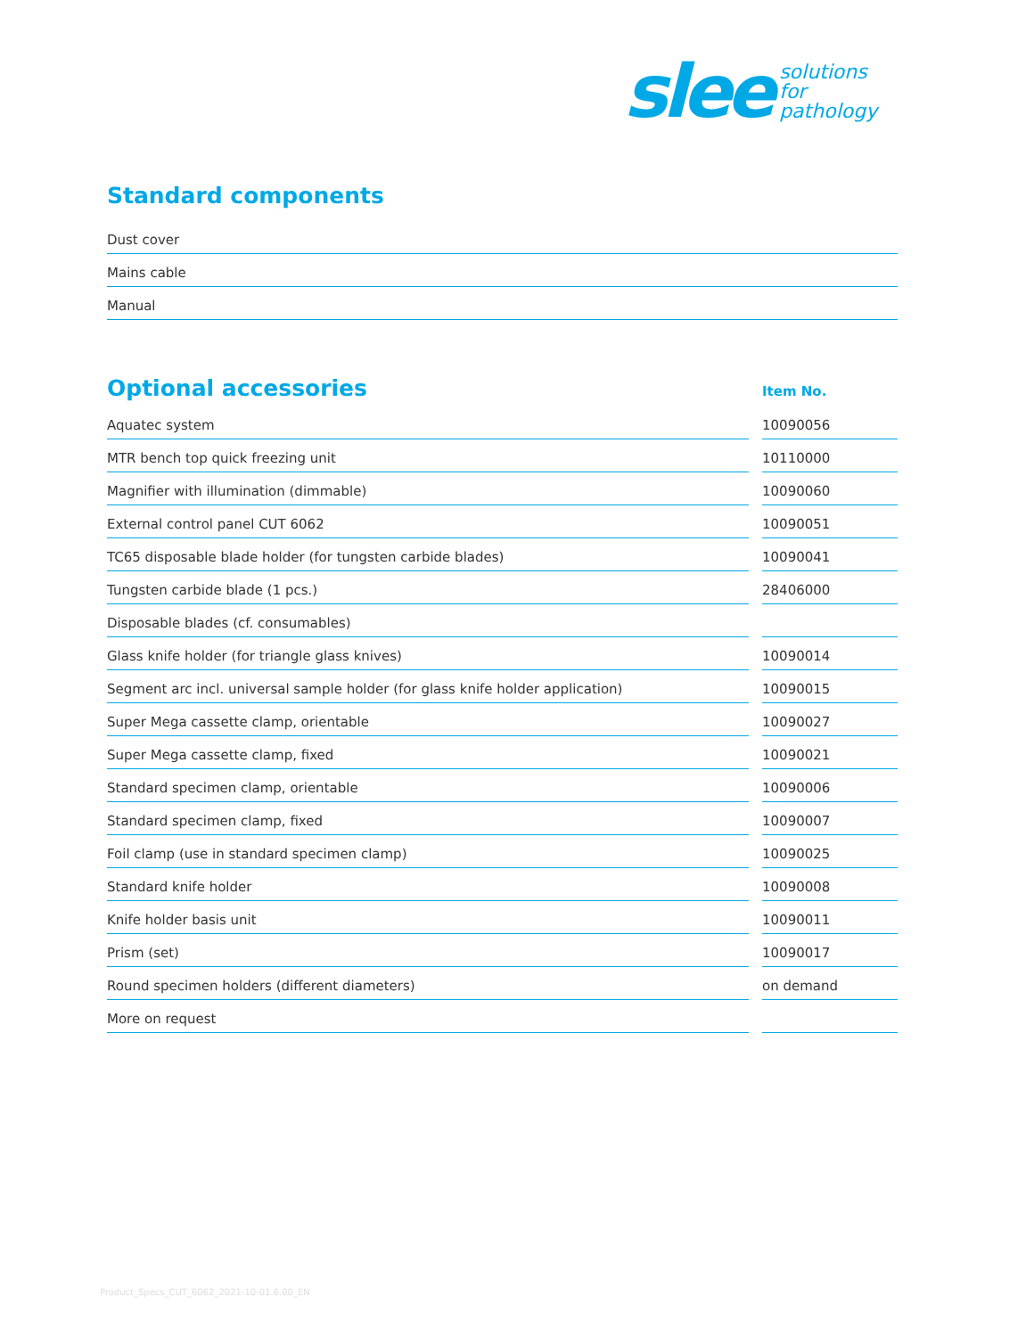slee solutions
for
pathology
Standard components
| Dust cover |
| Mains cable |
| Manual |
| Optional accessories | | Item No. |
| --- | --- | --- |
| Aquatec system | | 10090056 |
| MTR bench top quick freezing unit | | 10110000 |
| Magnifier with illumination (dimmable) | | 10090060 |
| External control panel CUT 6062 | | 10090051 |
| TC65 disposable blade holder (for tungsten carbide blades) | | 10090041 |
| Tungsten carbide blade (1 pcs.) | | 28406000 |
| Disposable blades (cf. consumables) | | |
| Glass knife holder (for triangle glass knives) | | 10090014 |
| Segment arc incl. universal sample holder (for glass knife holder application) | | 10090015 |
| Super Mega cassette clamp, orientable | | 10090027 |
| Super Mega cassette clamp, fixed | | 10090021 |
| Standard specimen clamp, orientable | | 10090006 |
| Standard specimen clamp, fixed | | 10090007 |
| Foil clamp (use in standard specimen clamp) | | 10090025 |
| Standard knife holder | | 10090008 |
| Knife holder basis unit | | 10090011 |
| Prism (set) | | 10090017 |
| Round specimen holders (different diameters) | | on demand |
| More on request | | |
Product_Specs_CUT_6062_2021-10-01.6.00_EN